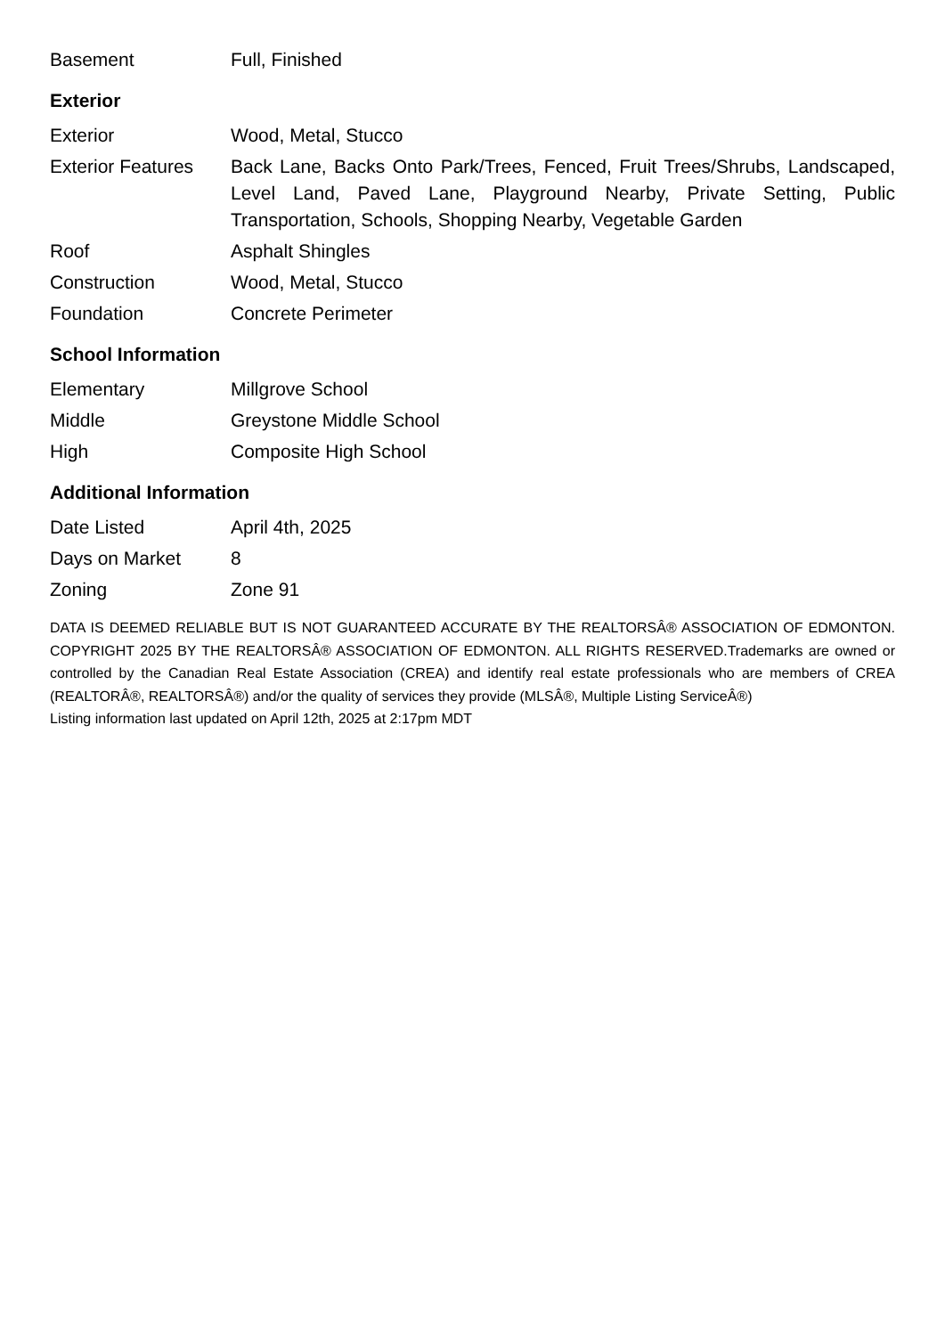| Basement | Full, Finished |
Exterior
| Exterior | Wood, Metal, Stucco |
| Exterior Features | Back Lane, Backs Onto Park/Trees, Fenced, Fruit Trees/Shrubs, Landscaped, Level Land, Paved Lane, Playground Nearby, Private Setting, Public Transportation, Schools, Shopping Nearby, Vegetable Garden |
| Roof | Asphalt Shingles |
| Construction | Wood, Metal, Stucco |
| Foundation | Concrete Perimeter |
School Information
| Elementary | Millgrove School |
| Middle | Greystone Middle School |
| High | Composite High School |
Additional Information
| Date Listed | April 4th, 2025 |
| Days on Market | 8 |
| Zoning | Zone 91 |
DATA IS DEEMED RELIABLE BUT IS NOT GUARANTEED ACCURATE BY THE REALTORSÂ® ASSOCIATION OF EDMONTON. COPYRIGHT 2025 BY THE REALTORSÂ® ASSOCIATION OF EDMONTON. ALL RIGHTS RESERVED.Trademarks are owned or controlled by the Canadian Real Estate Association (CREA) and identify real estate professionals who are members of CREA (REALTORÂ®, REALTORSÂ®) and/or the quality of services they provide (MLSÂ®, Multiple Listing ServiceÂ®)
Listing information last updated on April 12th, 2025 at 2:17pm MDT